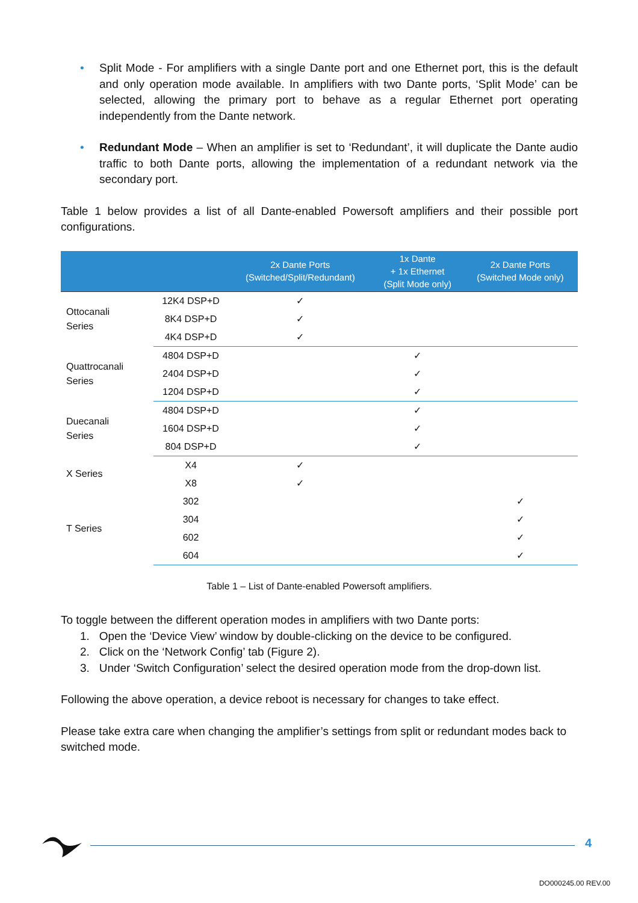• Split Mode - For amplifiers with a single Dante port and one Ethernet port, this is the default and only operation mode available. In amplifiers with two Dante ports, ‘Split Mode’ can be selected, allowing the primary port to behave as a regular Ethernet port operating independently from the Dante network.
• Redundant Mode – When an amplifier is set to ‘Redundant’, it will duplicate the Dante audio traffic to both Dante ports, allowing the implementation of a redundant network via the secondary port.
Table 1 below provides a list of all Dante-enabled Powersoft amplifiers and their possible port configurations.
| | | 2x Dante Ports (Switched/Split/Redundant) | 1x Dante + 1x Ethernet (Split Mode only) | 2x Dante Ports (Switched Mode only) |
| --- | --- | --- | --- | --- |
| Ottocanali Series | 12K4 DSP+D | ✓ | | |
| | 8K4 DSP+D | ✓ | | |
| | 4K4 DSP+D | ✓ | | |
| Quattrocanali Series | 4804 DSP+D | | ✓ | |
| | 2404 DSP+D | | ✓ | |
| | 1204 DSP+D | | ✓ | |
| Duecanali Series | 4804 DSP+D | | ✓ | |
| | 1604 DSP+D | | ✓ | |
| | 804 DSP+D | | ✓ | |
| X Series | X4 | ✓ | | |
| | X8 | ✓ | | |
| T Series | 302 | | | ✓ |
| | 304 | | | ✓ |
| | 602 | | | ✓ |
| | 604 | | | ✓ |
Table 1 – List of Dante-enabled Powersoft amplifiers.
To toggle between the different operation modes in amplifiers with two Dante ports:
1. Open the ‘Device View’ window by double-clicking on the device to be configured.
2. Click on the ‘Network Config’ tab (Figure 2).
3. Under ‘Switch Configuration’ select the desired operation mode from the drop-down list.
Following the above operation, a device reboot is necessary for changes to take effect.
Please take extra care when changing the amplifier’s settings from split or redundant modes back to switched mode.
4
DO000245.00 REV.00